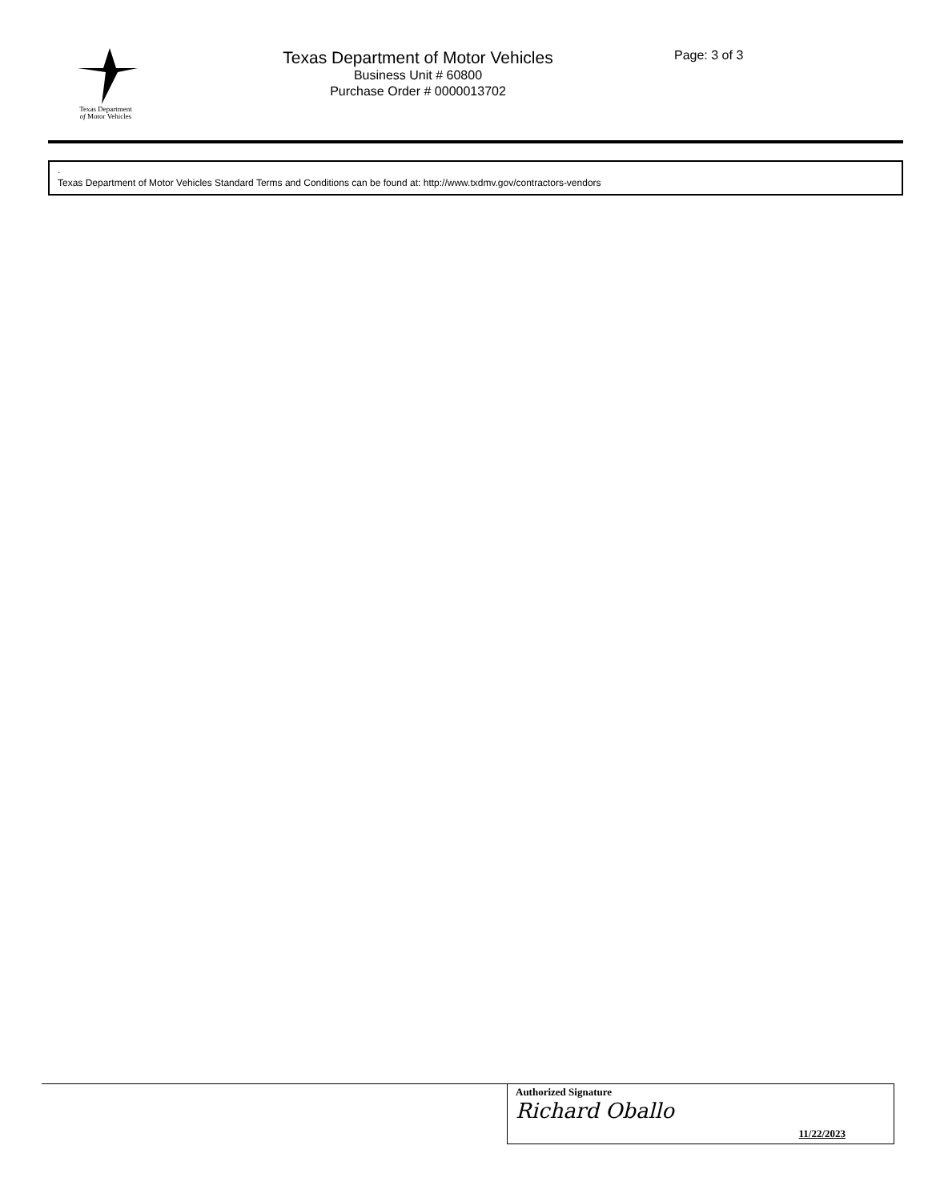Texas Department
of Motor Vehicles
Texas Department of Motor Vehicles
Business Unit # 60800
Purchase Order # 0000013702
Page: 3 of 3
.
Texas Department of Motor Vehicles Standard Terms and Conditions can be found at: http://www.txdmv.gov/contractors-vendors
Authorized Signature
Richard Oballo
11/22/2023